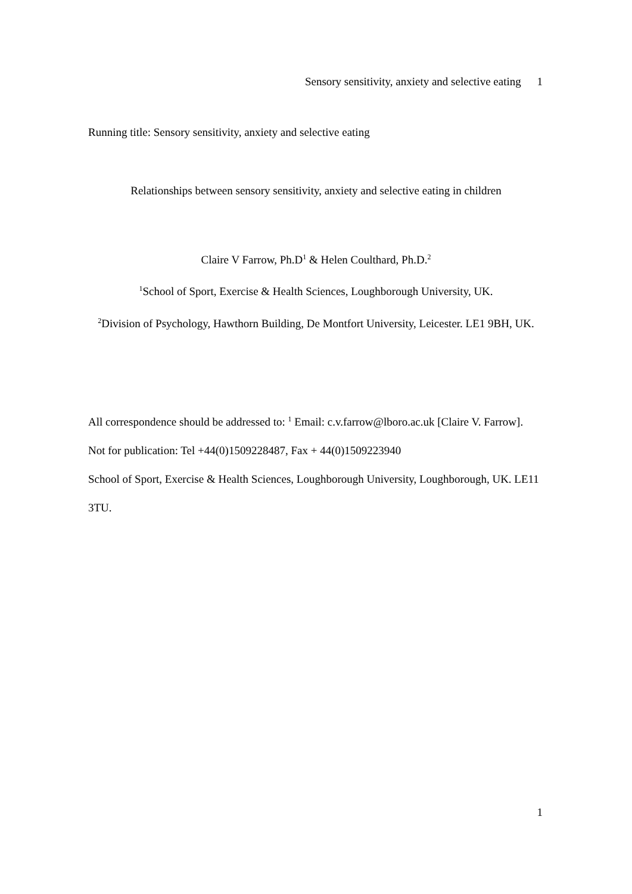Sensory sensitivity, anxiety and selective eating 1
Running title: Sensory sensitivity, anxiety and selective eating
Relationships between sensory sensitivity, anxiety and selective eating in children
Claire V Farrow, Ph.D<sup>1</sup> & Helen Coulthard, Ph.D.<sup>2</sup>
<sup>1</sup> School of Sport, Exercise & Health Sciences, Loughborough University, UK.
<sup>2</sup> Division of Psychology, Hawthorn Building, De Montfort University, Leicester. LE1 9BH, UK.
All correspondence should be addressed to: <sup>1</sup> Email: c.v.farrow@lboro.ac.uk [Claire V. Farrow].
Not for publication: Tel +44(0)1509228487, Fax + 44(0)1509223940
School of Sport, Exercise & Health Sciences, Loughborough University, Loughborough, UK. LE11 3TU.
1